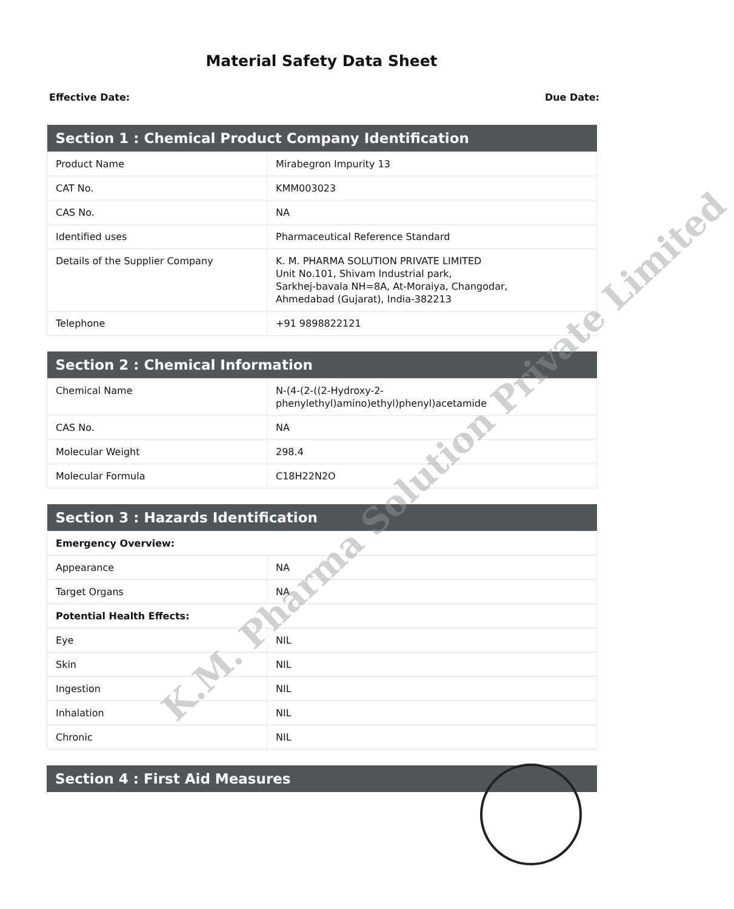Material Safety Data Sheet
Effective Date: Due Date:
| Section 1 : Chemical Product Company Identification | |
| --- | --- |
| Product Name | Mirabegron Impurity 13 |
| CAT No. | KMM003023 |
| CAS No. | NA |
| Identified uses | Pharmaceutical Reference Standard |
| Details of the Supplier Company | K. M. PHARMA SOLUTION PRIVATE LIMITED Unit No.101, Shivam Industrial park, Sarkhej-bavala NH=8A, At-Moraiya, Changodar, Ahmedabad (Gujarat), India-382213 |
| Telephone | +91 9898822121 |
| Section 2 : Chemical Information | |
| --- | --- |
| Chemical Name | N-(4-(2-((2-Hydroxy-2-phenylethyl)amino)ethyl)phenyl)acetamide |
| CAS No. | NA |
| Molecular Weight | 298.4 |
| Molecular Formula | C18H22N2O |
| Section 3 : Hazards Identification | |
| --- | --- |
| Emergency Overview: | |
| Appearance | NA |
| Target Organs | NA |
| Potential Health Effects: | |
| Eye | NIL |
| Skin | NIL |
| Ingestion | NIL |
| Inhalation | NIL |
| Chronic | NIL |
| Section 4 : First Aid Measures |
| --- |
K.M. Pharma Solution Private Limited